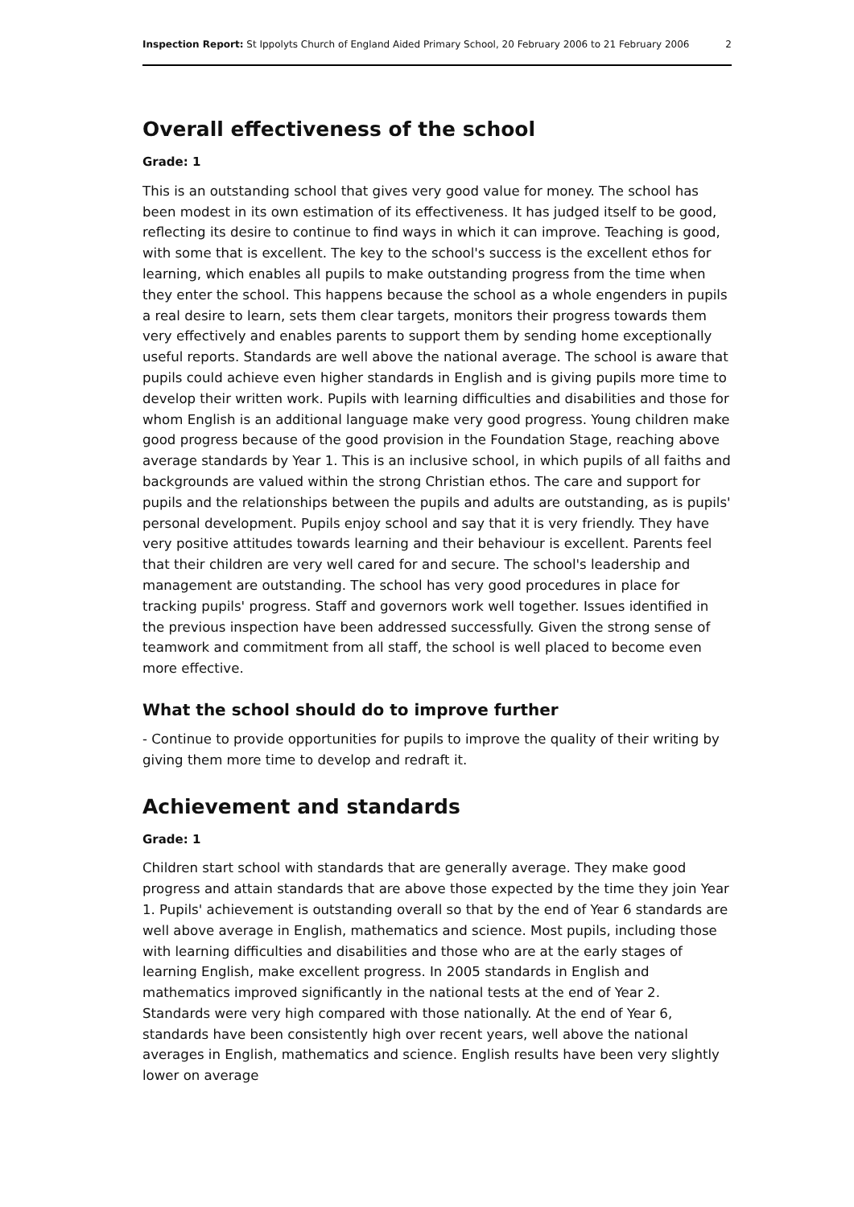Inspection Report: St Ippolyts Church of England Aided Primary School, 20 February 2006 to 21 February 2006 2
Overall effectiveness of the school
Grade: 1
This is an outstanding school that gives very good value for money. The school has been modest in its own estimation of its effectiveness. It has judged itself to be good, reflecting its desire to continue to find ways in which it can improve. Teaching is good, with some that is excellent. The key to the school's success is the excellent ethos for learning, which enables all pupils to make outstanding progress from the time when they enter the school. This happens because the school as a whole engenders in pupils a real desire to learn, sets them clear targets, monitors their progress towards them very effectively and enables parents to support them by sending home exceptionally useful reports. Standards are well above the national average. The school is aware that pupils could achieve even higher standards in English and is giving pupils more time to develop their written work. Pupils with learning difficulties and disabilities and those for whom English is an additional language make very good progress. Young children make good progress because of the good provision in the Foundation Stage, reaching above average standards by Year 1. This is an inclusive school, in which pupils of all faiths and backgrounds are valued within the strong Christian ethos. The care and support for pupils and the relationships between the pupils and adults are outstanding, as is pupils' personal development. Pupils enjoy school and say that it is very friendly. They have very positive attitudes towards learning and their behaviour is excellent. Parents feel that their children are very well cared for and secure. The school's leadership and management are outstanding. The school has very good procedures in place for tracking pupils' progress. Staff and governors work well together. Issues identified in the previous inspection have been addressed successfully. Given the strong sense of teamwork and commitment from all staff, the school is well placed to become even more effective.
What the school should do to improve further
- Continue to provide opportunities for pupils to improve the quality of their writing by giving them more time to develop and redraft it.
Achievement and standards
Grade: 1
Children start school with standards that are generally average. They make good progress and attain standards that are above those expected by the time they join Year 1. Pupils' achievement is outstanding overall so that by the end of Year 6 standards are well above average in English, mathematics and science. Most pupils, including those with learning difficulties and disabilities and those who are at the early stages of learning English, make excellent progress. In 2005 standards in English and mathematics improved significantly in the national tests at the end of Year 2. Standards were very high compared with those nationally. At the end of Year 6, standards have been consistently high over recent years, well above the national averages in English, mathematics and science. English results have been very slightly lower on average